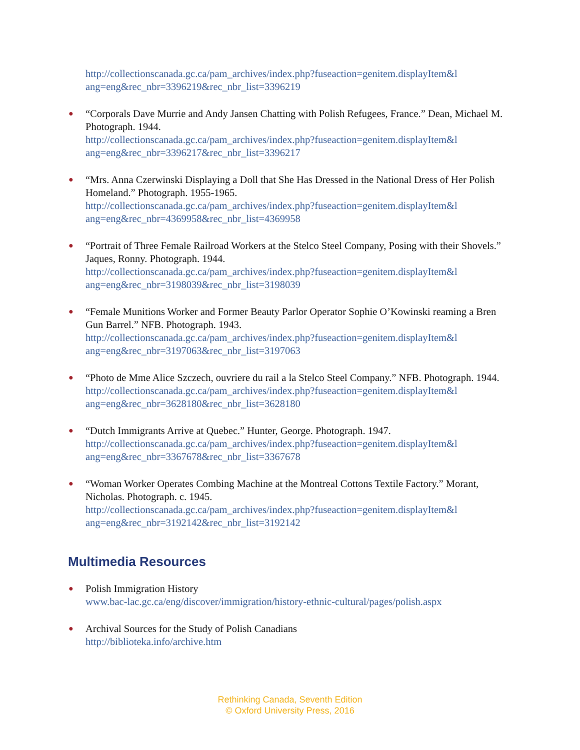http://collectionscanada.gc.ca/pam_archives/index.php?fuseaction=genitem.displayItem&l
ang=eng&rec_nbr=3396219&rec_nbr_list=3396219
● “Corporals Dave Murrie and Andy Jansen Chatting with Polish Refugees, France.” Dean, Michael M. Photograph. 1944.
http://collectionscanada.gc.ca/pam_archives/index.php?fuseaction=genitem.displayItem&l
ang=eng&rec_nbr=3396217&rec_nbr_list=3396217
● “Mrs. Anna Czerwinski Displaying a Doll that She Has Dressed in the National Dress of Her Polish Homeland.” Photograph. 1955-1965.
http://collectionscanada.gc.ca/pam_archives/index.php?fuseaction=genitem.displayItem&l
ang=eng&rec_nbr=4369958&rec_nbr_list=4369958
● “Portrait of Three Female Railroad Workers at the Stelco Steel Company, Posing with their Shovels.” Jaques, Ronny. Photograph. 1944.
http://collectionscanada.gc.ca/pam_archives/index.php?fuseaction=genitem.displayItem&l
ang=eng&rec_nbr=3198039&rec_nbr_list=3198039
● “Female Munitions Worker and Former Beauty Parlor Operator Sophie O’Kowinski reaming a Bren Gun Barrel.” NFB. Photograph. 1943.
http://collectionscanada.gc.ca/pam_archives/index.php?fuseaction=genitem.displayItem&l
ang=eng&rec_nbr=3197063&rec_nbr_list=3197063
● “Photo de Mme Alice Szczech, ouvriere du rail a la Stelco Steel Company.” NFB. Photograph. 1944.
http://collectionscanada.gc.ca/pam_archives/index.php?fuseaction=genitem.displayItem&l
ang=eng&rec_nbr=3628180&rec_nbr_list=3628180
● “Dutch Immigrants Arrive at Quebec.” Hunter, George. Photograph. 1947.
http://collectionscanada.gc.ca/pam_archives/index.php?fuseaction=genitem.displayItem&l
ang=eng&rec_nbr=3367678&rec_nbr_list=3367678
● “Woman Worker Operates Combing Machine at the Montreal Cottons Textile Factory.” Morant, Nicholas. Photograph. c. 1945.
http://collectionscanada.gc.ca/pam_archives/index.php?fuseaction=genitem.displayItem&l
ang=eng&rec_nbr=3192142&rec_nbr_list=3192142
Multimedia Resources
● Polish Immigration History
www.bac-lac.gc.ca/eng/discover/immigration/history-ethnic-cultural/pages/polish.aspx
● Archival Sources for the Study of Polish Canadians
http://biblioteka.info/archive.htm
Rethinking Canada, Seventh Edition
© Oxford University Press, 2016